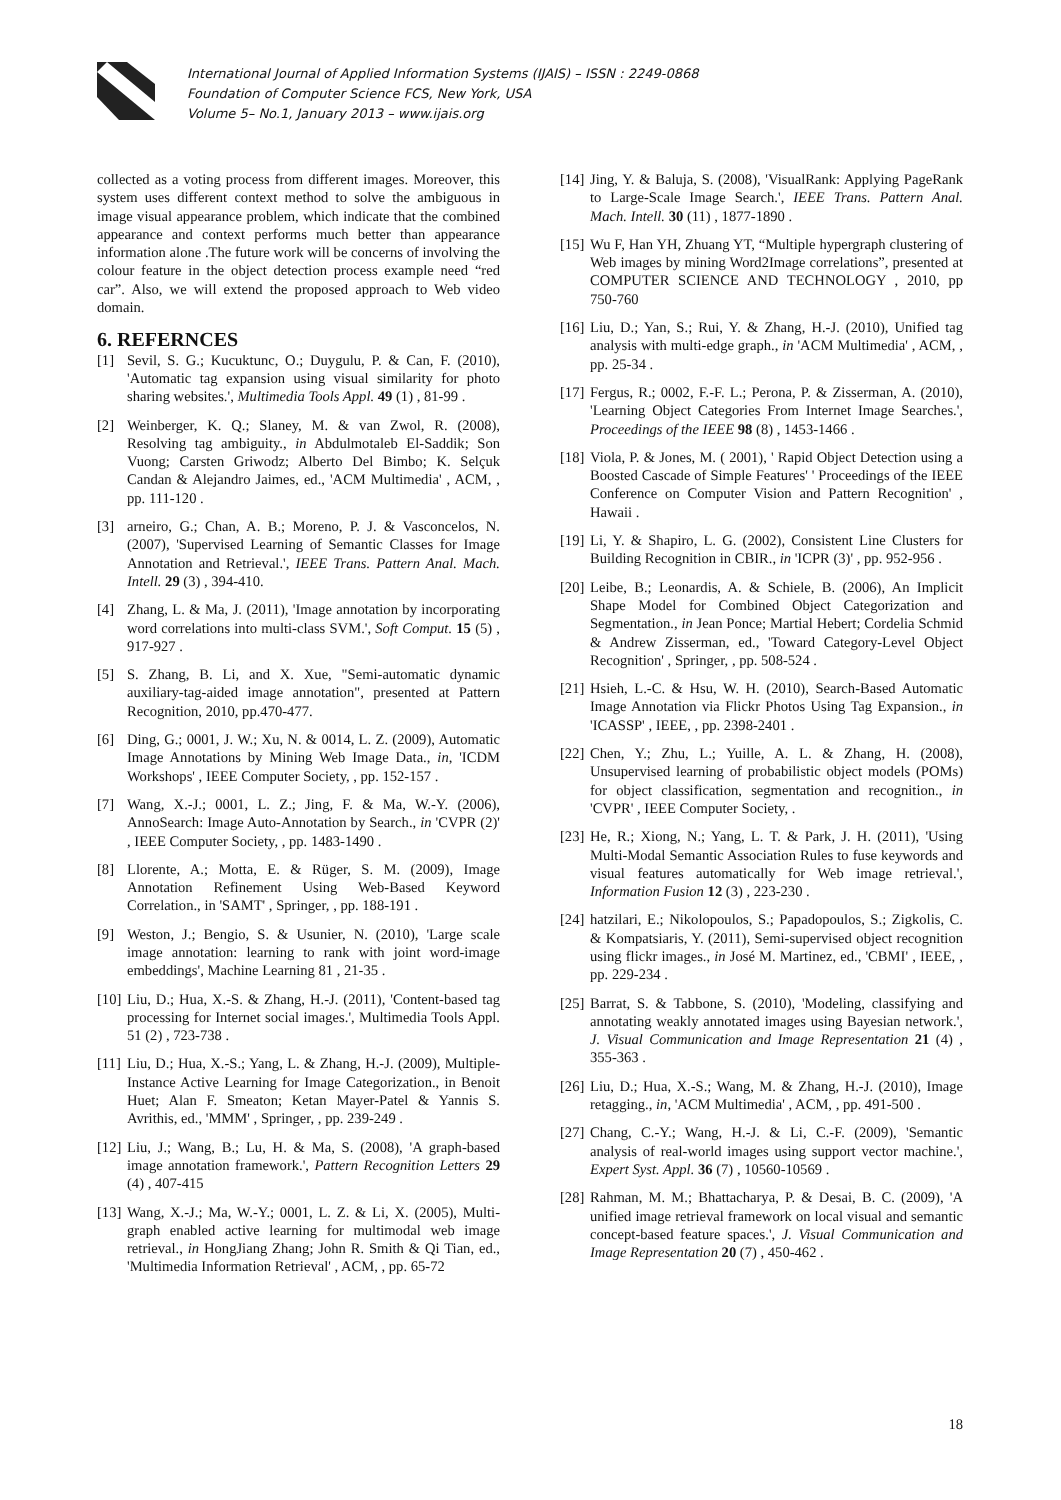International Journal of Applied Information Systems (IJAIS) – ISSN : 2249-0868
Foundation of Computer Science FCS, New York, USA
Volume 5– No.1, January 2013 – www.ijais.org
collected as a voting process from different images. Moreover, this system uses different context method to solve the ambiguous in image visual appearance problem, which indicate that the combined appearance and context performs much better than appearance information alone .The future work will be concerns of involving the colour feature in the object detection process example need “red car”. Also, we will extend the proposed approach to Web video domain.
6. REFERNCES
[1] Sevil, S. G.; Kucuktunc, O.; Duygulu, P. & Can, F. (2010), 'Automatic tag expansion using visual similarity for photo sharing websites.', Multimedia Tools Appl. 49 (1) , 81-99 .
[2] Weinberger, K. Q.; Slaney, M. & van Zwol, R. (2008), Resolving tag ambiguity., in Abdulmotaleb El-Saddik; Son Vuong; Carsten Griwodz; Alberto Del Bimbo; K. Selçuk Candan & Alejandro Jaimes, ed., 'ACM Multimedia' , ACM, , pp. 111-120 .
[3] arneiro, G.; Chan, A. B.; Moreno, P. J. & Vasconcelos, N. (2007), 'Supervised Learning of Semantic Classes for Image Annotation and Retrieval.', IEEE Trans. Pattern Anal. Mach. Intell. 29 (3) , 394-410.
[4] Zhang, L. & Ma, J. (2011), 'Image annotation by incorporating word correlations into multi-class SVM.', Soft Comput. 15 (5) , 917-927 .
[5] S. Zhang, B. Li, and X. Xue, "Semi-automatic dynamic auxiliary-tag-aided image annotation", presented at Pattern Recognition, 2010, pp.470-477.
[6] Ding, G.; 0001, J. W.; Xu, N. & 0014, L. Z. (2009), Automatic Image Annotations by Mining Web Image Data., in, 'ICDM Workshops' , IEEE Computer Society, , pp. 152-157 .
[7] Wang, X.-J.; 0001, L. Z.; Jing, F. & Ma, W.-Y. (2006), AnnoSearch: Image Auto-Annotation by Search., in 'CVPR (2)' , IEEE Computer Society, , pp. 1483-1490 .
[8] Llorente, A.; Motta, E. & Rüger, S. M. (2009), Image Annotation Refinement Using Web-Based Keyword Correlation., in 'SAMT' , Springer, , pp. 188-191 .
[9] Weston, J.; Bengio, S. & Usunier, N. (2010), 'Large scale image annotation: learning to rank with joint word-image embeddings', Machine Learning 81 , 21-35 .
[10] Liu, D.; Hua, X.-S. & Zhang, H.-J. (2011), 'Content-based tag processing for Internet social images.', Multimedia Tools Appl. 51 (2) , 723-738 .
[11] Liu, D.; Hua, X.-S.; Yang, L. & Zhang, H.-J. (2009), Multiple-Instance Active Learning for Image Categorization., in Benoit Huet; Alan F. Smeaton; Ketan Mayer-Patel & Yannis S. Avrithis, ed., 'MMM' , Springer, , pp. 239-249 .
[12] Liu, J.; Wang, B.; Lu, H. & Ma, S. (2008), 'A graph-based image annotation framework.', Pattern Recognition Letters 29 (4) , 407-415
[13] Wang, X.-J.; Ma, W.-Y.; 0001, L. Z. & Li, X. (2005), Multi-graph enabled active learning for multimodal web image retrieval., in HongJiang Zhang; John R. Smith & Qi Tian, ed., 'Multimedia Information Retrieval' , ACM, , pp. 65-72
[14] Jing, Y. & Baluja, S. (2008), 'VisualRank: Applying PageRank to Large-Scale Image Search.', IEEE Trans. Pattern Anal. Mach. Intell. 30 (11) , 1877-1890 .
[15] Wu F, Han YH, Zhuang YT, “Multiple hypergraph clustering of Web images by mining Word2Image correlations”, presented at COMPUTER SCIENCE AND TECHNOLOGY , 2010, pp 750-760
[16] Liu, D.; Yan, S.; Rui, Y. & Zhang, H.-J. (2010), Unified tag analysis with multi-edge graph., in 'ACM Multimedia' , ACM, , pp. 25-34 .
[17] Fergus, R.; 0002, F.-F. L.; Perona, P. & Zisserman, A. (2010), 'Learning Object Categories From Internet Image Searches.', Proceedings of the IEEE 98 (8) , 1453-1466 .
[18] Viola, P. & Jones, M. ( 2001), ' Rapid Object Detection using a Boosted Cascade of Simple Features' ' Proceedings of the IEEE Conference on Computer Vision and Pattern Recognition' , Hawaii .
[19] Li, Y. & Shapiro, L. G. (2002), Consistent Line Clusters for Building Recognition in CBIR., in 'ICPR (3)' , pp. 952-956 .
[20] Leibe, B.; Leonardis, A. & Schiele, B. (2006), An Implicit Shape Model for Combined Object Categorization and Segmentation., in Jean Ponce; Martial Hebert; Cordelia Schmid & Andrew Zisserman, ed., 'Toward Category-Level Object Recognition' , Springer, , pp. 508-524 .
[21] Hsieh, L.-C. & Hsu, W. H. (2010), Search-Based Automatic Image Annotation via Flickr Photos Using Tag Expansion., in 'ICASSP' , IEEE, , pp. 2398-2401 .
[22] Chen, Y.; Zhu, L.; Yuille, A. L. & Zhang, H. (2008), Unsupervised learning of probabilistic object models (POMs) for object classification, segmentation and recognition., in 'CVPR' , IEEE Computer Society, .
[23] He, R.; Xiong, N.; Yang, L. T. & Park, J. H. (2011), 'Using Multi-Modal Semantic Association Rules to fuse keywords and visual features automatically for Web image retrieval.', Information Fusion 12 (3) , 223-230 .
[24] hatzilari, E.; Nikolopoulos, S.; Papadopoulos, S.; Zigkolis, C. & Kompatsiaris, Y. (2011), Semi-supervised object recognition using flickr images., in José M. Martinez, ed., 'CBMI' , IEEE, , pp. 229-234 .
[25] Barrat, S. & Tabbone, S. (2010), 'Modeling, classifying and annotating weakly annotated images using Bayesian network.', J. Visual Communication and Image Representation 21 (4) , 355-363 .
[26] Liu, D.; Hua, X.-S.; Wang, M. & Zhang, H.-J. (2010), Image retagging., in, 'ACM Multimedia' , ACM, , pp. 491-500 .
[27] Chang, C.-Y.; Wang, H.-J. & Li, C.-F. (2009), 'Semantic analysis of real-world images using support vector machine.', Expert Syst. Appl. 36 (7) , 10560-10569 .
[28] Rahman, M. M.; Bhattacharya, P. & Desai, B. C. (2009), 'A unified image retrieval framework on local visual and semantic concept-based feature spaces.', J. Visual Communication and Image Representation 20 (7) , 450-462 .
18